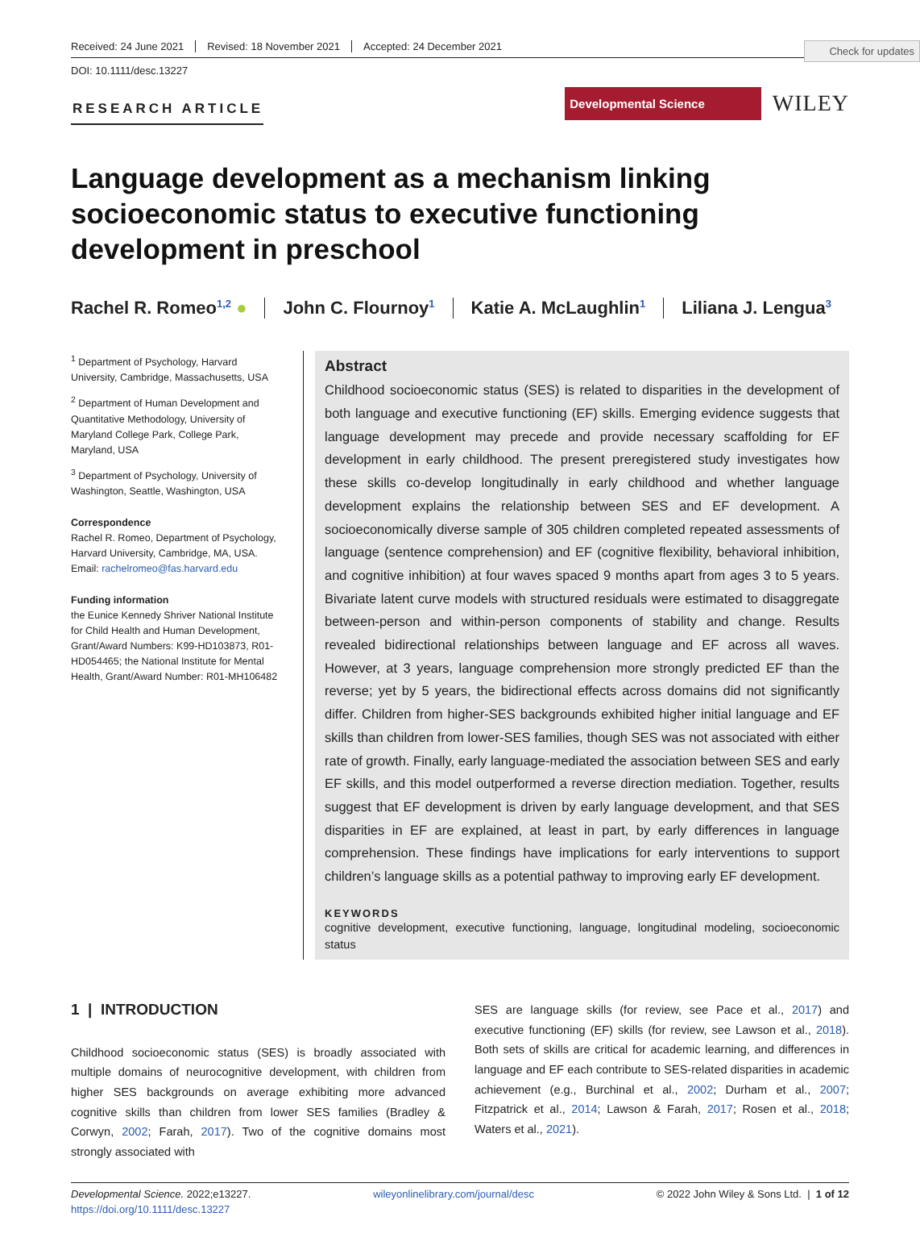Check for updates
Received: 24 June 2021 Revised: 18 November 2021 Accepted: 24 December 2021
DOI: 10.1111/desc.13227
RESEARCH ARTICLE
Developmental Science
WILEY
Language development as a mechanism linking socioeconomic status to executive functioning development in preschool
Rachel R. Romeo<sup>1,2</sup> ● John C. Flournoy<sup>1</sup> Katie A. McLaughlin<sup>1</sup> Liliana J. Lengua<sup>3</sup>
<sup>1</sup> Department of Psychology, Harvard University, Cambridge, Massachusetts, USA
<sup>2</sup> Department of Human Development and Quantitative Methodology, University of Maryland College Park, College Park, Maryland, USA
<sup>3</sup> Department of Psychology, University of Washington, Seattle, Washington, USA
Correspondence
Rachel R. Romeo, Department of Psychology, Harvard University, Cambridge, MA, USA.
Email: rachelromeo@fas.harvard.edu
Funding information
the Eunice Kennedy Shriver National Institute for Child Health and Human Development, Grant/Award Numbers: K99-HD103873, R01-HD054465; the National Institute for Mental Health, Grant/Award Number: R01-MH106482
Abstract
Childhood socioeconomic status (SES) is related to disparities in the development of both language and executive functioning (EF) skills. Emerging evidence suggests that language development may precede and provide necessary scaffolding for EF development in early childhood. The present preregistered study investigates how these skills co-develop longitudinally in early childhood and whether language development explains the relationship between SES and EF development. A socioeconomically diverse sample of 305 children completed repeated assessments of language (sentence comprehension) and EF (cognitive flexibility, behavioral inhibition, and cognitive inhibition) at four waves spaced 9 months apart from ages 3 to 5 years. Bivariate latent curve models with structured residuals were estimated to disaggregate between-person and within-person components of stability and change. Results revealed bidirectional relationships between language and EF across all waves. However, at 3 years, language comprehension more strongly predicted EF than the reverse; yet by 5 years, the bidirectional effects across domains did not significantly differ. Children from higher-SES backgrounds exhibited higher initial language and EF skills than children from lower-SES families, though SES was not associated with either rate of growth. Finally, early language-mediated the association between SES and early EF skills, and this model outperformed a reverse direction mediation. Together, results suggest that EF development is driven by early language development, and that SES disparities in EF are explained, at least in part, by early differences in language comprehension. These findings have implications for early interventions to support children’s language skills as a potential pathway to improving early EF development.
KEYWORDS
cognitive development, executive functioning, language, longitudinal modeling, socioeconomic status
1 | INTRODUCTION
Childhood socioeconomic status (SES) is broadly associated with multiple domains of neurocognitive development, with children from higher SES backgrounds on average exhibiting more advanced cognitive skills than children from lower SES families (Bradley & Corwyn, 2002; Farah, 2017). Two of the cognitive domains most strongly associated with
SES are language skills (for review, see Pace et al., 2017) and executive functioning (EF) skills (for review, see Lawson et al., 2018). Both sets of skills are critical for academic learning, and differences in language and EF each contribute to SES-related disparities in academic achievement (e.g., Burchinal et al., 2002; Durham et al., 2007; Fitzpatrick et al., 2014; Lawson & Farah, 2017; Rosen et al., 2018; Waters et al., 2021).
Developmental Science. 2022;e13227.
https://doi.org/10.1111/desc.13227
wileyonlinelibrary.com/journal/desc
© 2022 John Wiley & Sons Ltd. | 1 of 12